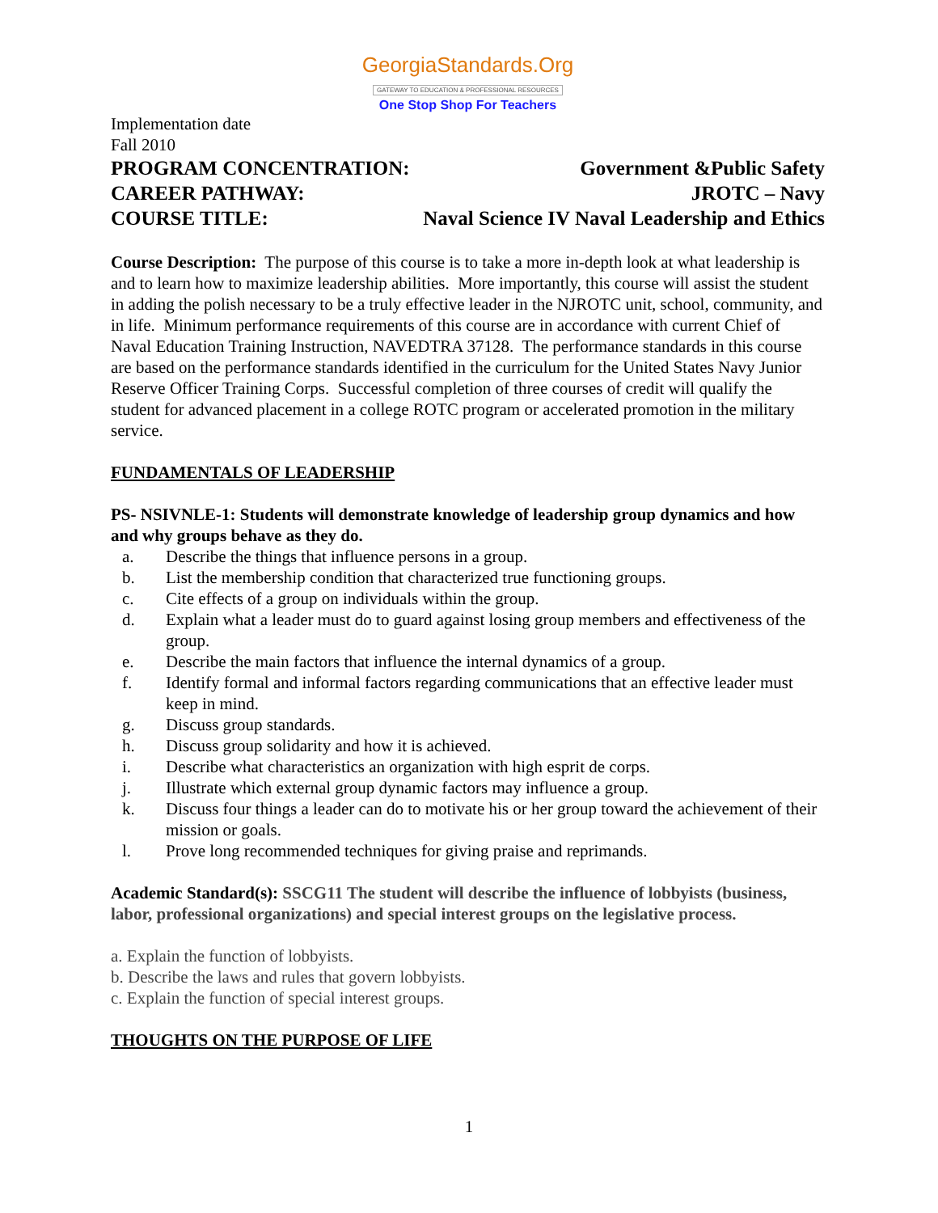GeorgiaStandards.Org
GATEWAY TO EDUCATION & PROFESSIONAL RESOURCES
One Stop Shop For Teachers
Implementation date
Fall 2010
PROGRAM CONCENTRATION: Government &Public Safety
CAREER PATHWAY: JROTC – Navy
COURSE TITLE: Naval Science IV Naval Leadership and Ethics
Course Description: The purpose of this course is to take a more in-depth look at what leadership is and to learn how to maximize leadership abilities. More importantly, this course will assist the student in adding the polish necessary to be a truly effective leader in the NJROTC unit, school, community, and in life. Minimum performance requirements of this course are in accordance with current Chief of Naval Education Training Instruction, NAVEDTRA 37128. The performance standards in this course are based on the performance standards identified in the curriculum for the United States Navy Junior Reserve Officer Training Corps. Successful completion of three courses of credit will qualify the student for advanced placement in a college ROTC program or accelerated promotion in the military service.
FUNDAMENTALS OF LEADERSHIP
PS- NSIVNLE-1: Students will demonstrate knowledge of leadership group dynamics and how and why groups behave as they do.
a. Describe the things that influence persons in a group.
b. List the membership condition that characterized true functioning groups.
c. Cite effects of a group on individuals within the group.
d. Explain what a leader must do to guard against losing group members and effectiveness of the group.
e. Describe the main factors that influence the internal dynamics of a group.
f. Identify formal and informal factors regarding communications that an effective leader must keep in mind.
g. Discuss group standards.
h. Discuss group solidarity and how it is achieved.
i. Describe what characteristics an organization with high esprit de corps.
j. Illustrate which external group dynamic factors may influence a group.
k. Discuss four things a leader can do to motivate his or her group toward the achievement of their mission or goals.
l. Prove long recommended techniques for giving praise and reprimands.
Academic Standard(s): SSCG11 The student will describe the influence of lobbyists (business, labor, professional organizations) and special interest groups on the legislative process.
a. Explain the function of lobbyists.
b. Describe the laws and rules that govern lobbyists.
c. Explain the function of special interest groups.
THOUGHTS ON THE PURPOSE OF LIFE
1